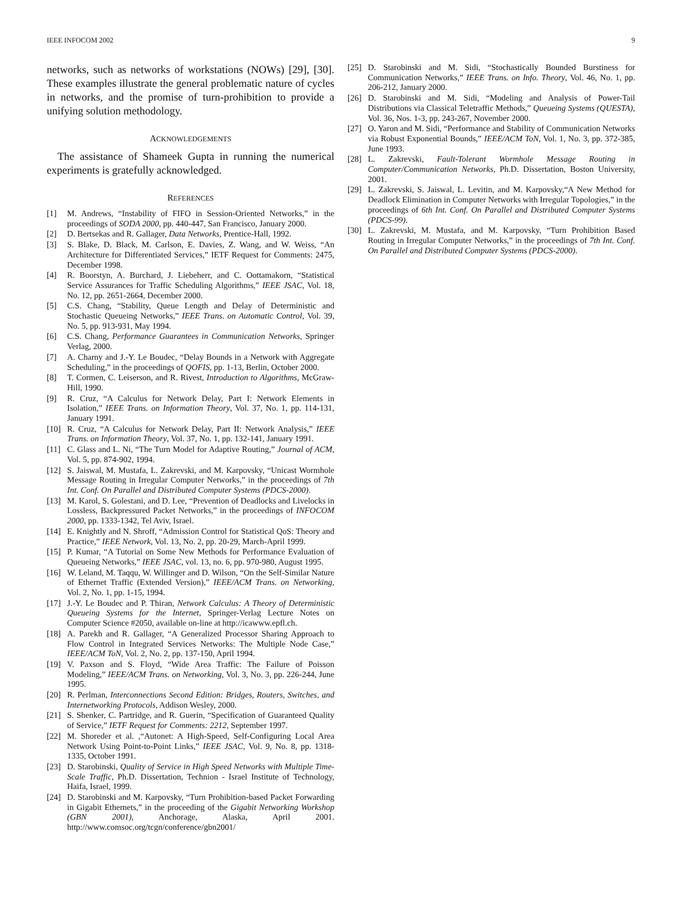IEEE INFOCOM 2002 9
networks, such as networks of workstations (NOWs) [29], [30]. These examples illustrate the general problematic nature of cycles in networks, and the promise of turn-prohibition to provide a unifying solution methodology.
ACKNOWLEDGEMENTS
The assistance of Shameek Gupta in running the numerical experiments is gratefully acknowledged.
REFERENCES
[1] M. Andrews, “Instability of FIFO in Session-Oriented Networks,” in the proceedings of SODA 2000, pp. 440-447, San Francisco, January 2000.
[2] D. Bertsekas and R. Gallager, Data Networks, Prentice-Hall, 1992.
[3] S. Blake, D. Black, M. Carlson, E. Davies, Z. Wang, and W. Weiss, “An Architecture for Differentiated Services,” IETF Request for Comments: 2475, December 1998.
[4] R. Boorstyn, A. Burchard, J. Liebeherr, and C. Oottamakorn, “Statistical Service Assurances for Traffic Scheduling Algorithms,” IEEE JSAC, Vol. 18, No. 12, pp. 2651-2664, December 2000.
[5] C.S. Chang, “Stability, Queue Length and Delay of Deterministic and Stochastic Queueing Networks,” IEEE Trans. on Automatic Control, Vol. 39, No. 5, pp. 913-931, May 1994.
[6] C.S. Chang, Performance Guarantees in Communication Networks, Springer Verlag, 2000.
[7] A. Charny and J.-Y. Le Boudec, “Delay Bounds in a Network with Aggregate Scheduling,” in the proceedings of QOFIS, pp. 1-13, Berlin, October 2000.
[8] T. Cormen, C. Leiserson, and R. Rivest, Introduction to Algorithms, McGraw-Hill, 1990.
[9] R. Cruz, “A Calculus for Network Delay, Part I: Network Elements in Isolation,” IEEE Trans. on Information Theory, Vol. 37, No. 1, pp. 114-131, January 1991.
[10] R. Cruz, “A Calculus for Network Delay, Part II: Network Analysis,” IEEE Trans. on Information Theory, Vol. 37, No. 1, pp. 132-141, January 1991.
[11] C. Glass and L. Ni, “The Turn Model for Adaptive Routing,” Journal of ACM, Vol. 5, pp. 874-902, 1994.
[12] S. Jaiswal, M. Mustafa, L. Zakrevski, and M. Karpovsky, “Unicast Wormhole Message Routing in Irregular Computer Networks,” in the proceedings of 7th Int. Conf. On Parallel and Distributed Computer Systems (PDCS-2000).
[13] M. Karol, S. Golestani, and D. Lee, “Prevention of Deadlocks and Livelocks in Lossless, Backpressured Packet Networks,” in the proceedings of INFOCOM 2000, pp. 1333-1342, Tel Aviv, Israel.
[14] E. Knightly and N. Shroff, “Admission Control for Statistical QoS: Theory and Practice,” IEEE Network, Vol. 13, No. 2, pp. 20-29, March-April 1999.
[15] P. Kumar, “A Tutorial on Some New Methods for Performance Evaluation of Queueing Networks,” IEEE JSAC, vol. 13, no. 6, pp. 970-980, August 1995.
[16] W. Leland, M. Taqqu, W. Willinger and D. Wilson, “On the Self-Similar Nature of Ethernet Traffic (Extended Version),” IEEE/ACM Trans. on Networking, Vol. 2, No. 1, pp. 1-15, 1994.
[17] J.-Y. Le Boudec and P. Thiran, Network Calculus: A Theory of Deterministic Queueing Systems for the Internet, Springer-Verlag Lecture Notes on Computer Science #2050, available on-line at http://icawww.epfl.ch.
[18] A. Parekh and R. Gallager, “A Generalized Processor Sharing Approach to Flow Control in Integrated Services Networks: The Multiple Node Case,” IEEE/ACM ToN, Vol. 2, No. 2, pp. 137-150, April 1994.
[19] V. Paxson and S. Floyd, “Wide Area Traffic: The Failure of Poisson Modeling,” IEEE/ACM Trans. on Networking, Vol. 3, No. 3, pp. 226-244, June 1995.
[20] R. Perlman, Interconnections Second Edition: Bridges, Routers, Switches, and Internetworking Protocols, Addison Wesley, 2000.
[21] S. Shenker, C. Partridge, and R. Guerin, “Specification of Guaranteed Quality of Service,” IETF Request for Comments: 2212, September 1997.
[22] M. Shoreder et al. ,“Autonet: A High-Speed, Self-Configuring Local Area Network Using Point-to-Point Links,” IEEE JSAC, Vol. 9, No. 8, pp. 1318-1335, October 1991.
[23] D. Starobinski, Quality of Service in High Speed Networks with Multiple Time-Scale Traffic, Ph.D. Dissertation, Technion - Israel Institute of Technology, Haifa, Israel, 1999.
[24] D. Starobinski and M. Karpovsky, “Turn Prohibition-based Packet Forwarding in Gigabit Ethernets,” in the proceeding of the Gigabit Networking Workshop (GBN 2001), Anchorage, Alaska, April 2001. http://www.comsoc.org/tcgn/conference/gbn2001/
[25] D. Starobinski and M. Sidi, “Stochastically Bounded Burstiness for Communication Networks,” IEEE Trans. on Info. Theory, Vol. 46, No. 1, pp. 206-212, January 2000.
[26] D. Starobinski and M. Sidi, “Modeling and Analysis of Power-Tail Distributions via Classical Teletraffic Methods,” Queueing Systems (QUESTA), Vol. 36, Nos. 1-3, pp. 243-267, November 2000.
[27] O. Yaron and M. Sidi, “Performance and Stability of Communication Networks via Robust Exponential Bounds,” IEEE/ACM ToN, Vol. 1, No. 3, pp. 372-385, June 1993.
[28] L. Zakrevski, Fault-Tolerant Wormhole Message Routing in Computer/Communication Networks, Ph.D. Dissertation, Boston University, 2001.
[29] L. Zakrevski, S. Jaiswal, L. Levitin, and M. Karpovsky,“A New Method for Deadlock Elimination in Computer Networks with Irregular Topologies,” in the proceedings of 6th Int. Conf. On Parallel and Distributed Computer Systems (PDCS-99).
[30] L. Zakrevski, M. Mustafa, and M. Karpovsky, “Turn Prohibition Based Routing in Irregular Computer Networks,” in the proceedings of 7th Int. Conf. On Parallel and Distributed Computer Systems (PDCS-2000).